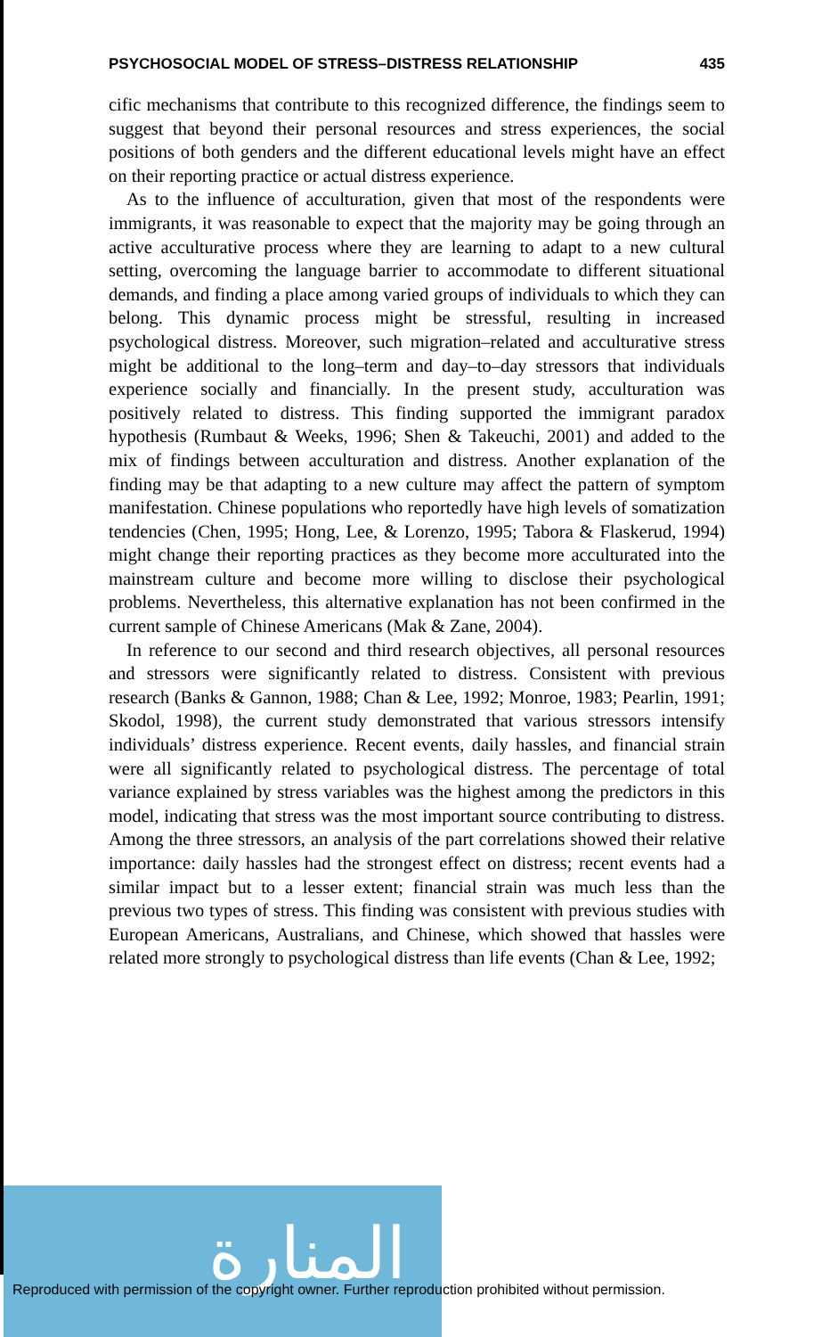PSYCHOSOCIAL MODEL OF STRESS–DISTRESS RELATIONSHIP 435
cific mechanisms that contribute to this recognized difference, the findings seem to suggest that beyond their personal resources and stress experiences, the social positions of both genders and the different educational levels might have an effect on their reporting practice or actual distress experience.
As to the influence of acculturation, given that most of the respondents were immigrants, it was reasonable to expect that the majority may be going through an active acculturative process where they are learning to adapt to a new cultural setting, overcoming the language barrier to accommodate to different situational demands, and finding a place among varied groups of individuals to which they can belong. This dynamic process might be stressful, resulting in increased psychological distress. Moreover, such migration–related and acculturative stress might be additional to the long–term and day–to–day stressors that individuals experience socially and financially. In the present study, acculturation was positively related to distress. This finding supported the immigrant paradox hypothesis (Rumbaut & Weeks, 1996; Shen & Takeuchi, 2001) and added to the mix of findings between acculturation and distress. Another explanation of the finding may be that adapting to a new culture may affect the pattern of symptom manifestation. Chinese populations who reportedly have high levels of somatization tendencies (Chen, 1995; Hong, Lee, & Lorenzo, 1995; Tabora & Flaskerud, 1994) might change their reporting practices as they become more acculturated into the mainstream culture and become more willing to disclose their psychological problems. Nevertheless, this alternative explanation has not been confirmed in the current sample of Chinese Americans (Mak & Zane, 2004).
In reference to our second and third research objectives, all personal resources and stressors were significantly related to distress. Consistent with previous research (Banks & Gannon, 1988; Chan & Lee, 1992; Monroe, 1983; Pearlin, 1991; Skodol, 1998), the current study demonstrated that various stressors intensify individuals’ distress experience. Recent events, daily hassles, and financial strain were all significantly related to psychological distress. The percentage of total variance explained by stress variables was the highest among the predictors in this model, indicating that stress was the most important source contributing to distress. Among the three stressors, an analysis of the part correlations showed their relative importance: daily hassles had the strongest effect on distress; recent events had a similar impact but to a lesser extent; financial strain was much less than the previous two types of stress. This finding was consistent with previous studies with European Americans, Australians, and Chinese, which showed that hassles were related more strongly to psychological distress than life events (Chan & Lee, 1992;
المنارة
Reproduced with permission of the copyright owner. Further reproduction prohibited without permission.